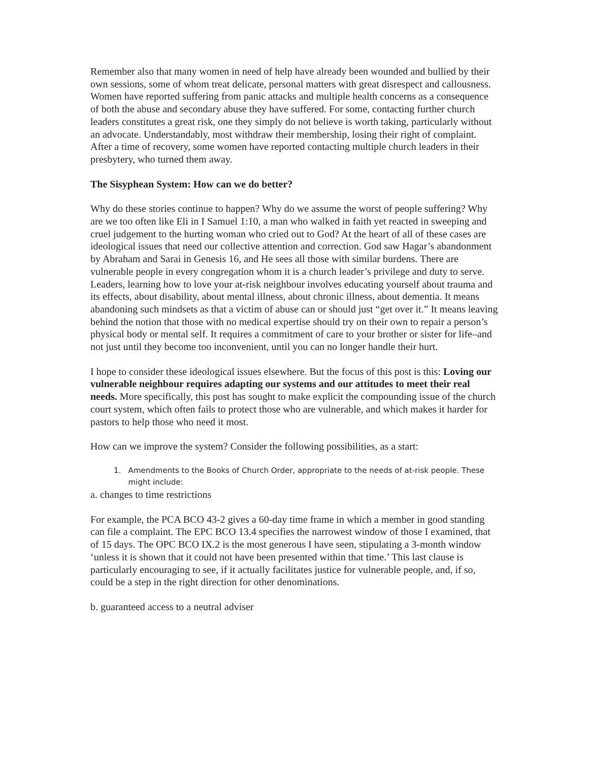Remember also that many women in need of help have already been wounded and bullied by their own sessions, some of whom treat delicate, personal matters with great disrespect and callousness. Women have reported suffering from panic attacks and multiple health concerns as a consequence of both the abuse and secondary abuse they have suffered. For some, contacting further church leaders constitutes a great risk, one they simply do not believe is worth taking, particularly without an advocate. Understandably, most withdraw their membership, losing their right of complaint. After a time of recovery, some women have reported contacting multiple church leaders in their presbytery, who turned them away.
The Sisyphean System: How can we do better?
Why do these stories continue to happen? Why do we assume the worst of people suffering? Why are we too often like Eli in I Samuel 1:10, a man who walked in faith yet reacted in sweeping and cruel judgement to the hurting woman who cried out to God? At the heart of all of these cases are ideological issues that need our collective attention and correction. God saw Hagar’s abandonment by Abraham and Sarai in Genesis 16, and He sees all those with similar burdens. There are vulnerable people in every congregation whom it is a church leader’s privilege and duty to serve. Leaders, learning how to love your at-risk neighbour involves educating yourself about trauma and its effects, about disability, about mental illness, about chronic illness, about dementia. It means abandoning such mindsets as that a victim of abuse can or should just “get over it.” It means leaving behind the notion that those with no medical expertise should try on their own to repair a person’s physical body or mental self. It requires a commitment of care to your brother or sister for life–and not just until they become too inconvenient, until you can no longer handle their hurt.
I hope to consider these ideological issues elsewhere. But the focus of this post is this: Loving our vulnerable neighbour requires adapting our systems and our attitudes to meet their real needs. More specifically, this post has sought to make explicit the compounding issue of the church court system, which often fails to protect those who are vulnerable, and which makes it harder for pastors to help those who need it most.
How can we improve the system? Consider the following possibilities, as a start:
1. Amendments to the Books of Church Order, appropriate to the needs of at-risk people. These
might include:
a. changes to time restrictions
For example, the PCA BCO 43-2 gives a 60-day time frame in which a member in good standing can file a complaint. The EPC BCO 13.4 specifies the narrowest window of those I examined, that of 15 days. The OPC BCO IX.2 is the most generous I have seen, stipulating a 3-month window ‘unless it is shown that it could not have been presented within that time.’ This last clause is particularly encouraging to see, if it actually facilitates justice for vulnerable people, and, if so, could be a step in the right direction for other denominations.
b. guaranteed access to a neutral adviser